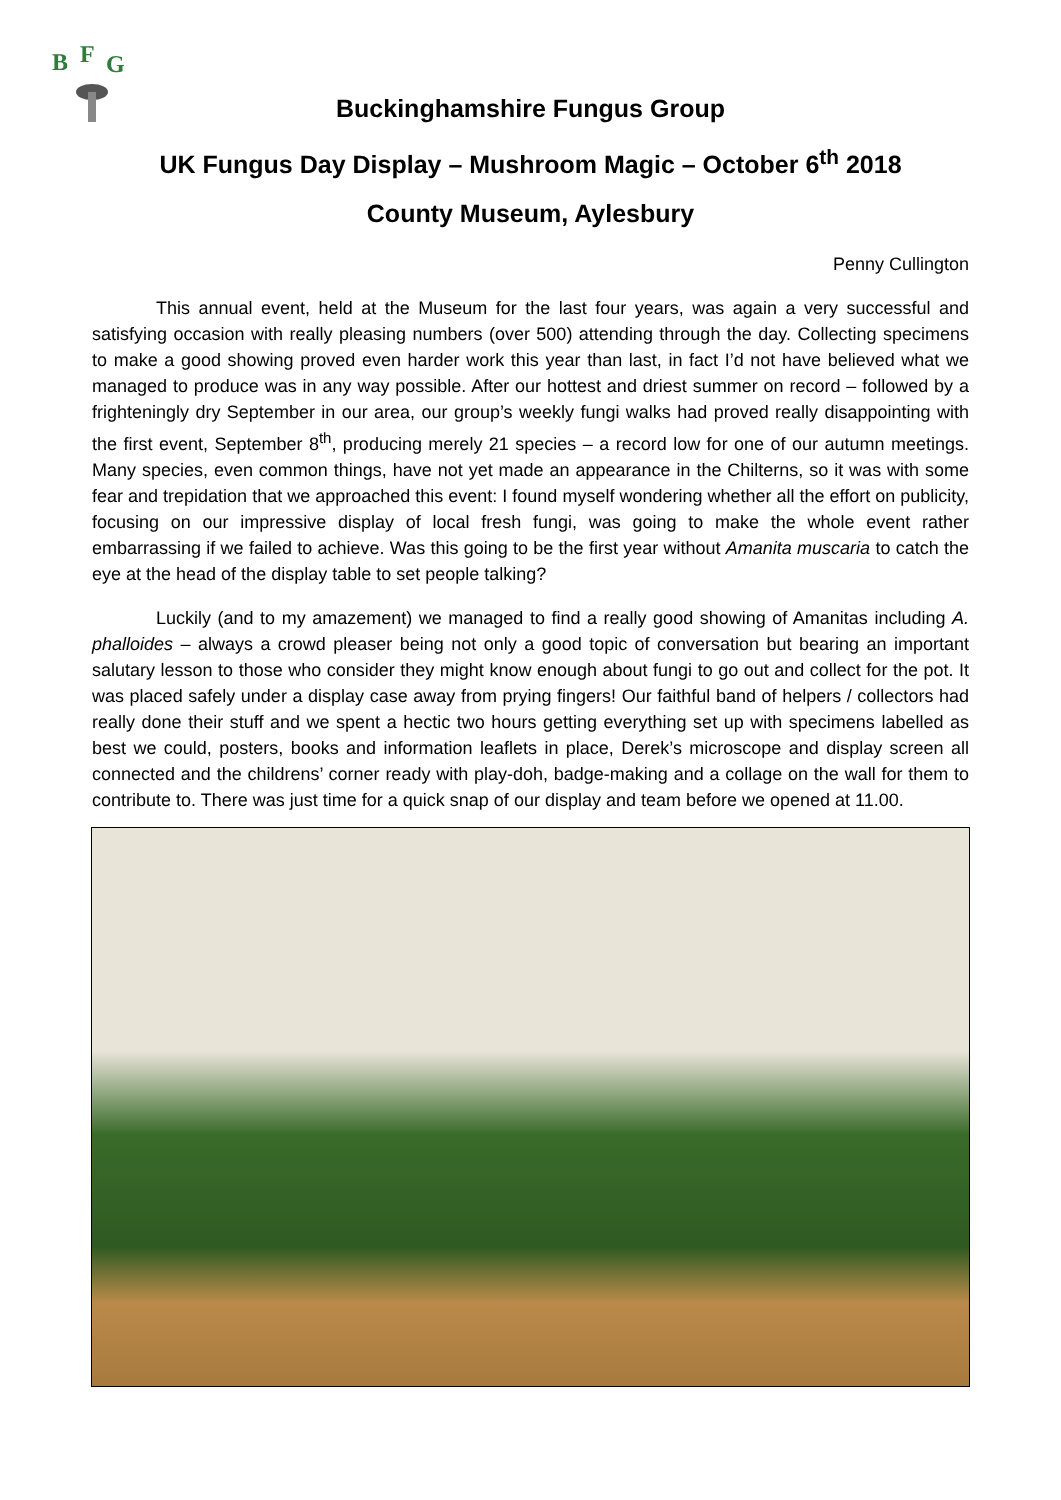B
F
G
Buckinghamshire Fungus Group
UK Fungus Day Display – Mushroom Magic – October 6<sup>th</sup> 2018
County Museum, Aylesbury
Penny Cullington
This annual event, held at the Museum for the last four years, was again a very successful and satisfying occasion with really pleasing numbers (over 500) attending through the day. Collecting specimens to make a good showing proved even harder work this year than last, in fact I’d not have believed what we managed to produce was in any way possible. After our hottest and driest summer on record – followed by a frighteningly dry September in our area, our group’s weekly fungi walks had proved really disappointing with the first event, September 8<sup>th</sup>, producing merely 21 species – a record low for one of our autumn meetings. Many species, even common things, have not yet made an appearance in the Chilterns, so it was with some fear and trepidation that we approached this event: I found myself wondering whether all the effort on publicity, focusing on our impressive display of local fresh fungi, was going to make the whole event rather embarrassing if we failed to achieve. Was this going to be the first year without Amanita muscaria to catch the eye at the head of the display table to set people talking?
Luckily (and to my amazement) we managed to find a really good showing of Amanitas including A. phalloides – always a crowd pleaser being not only a good topic of conversation but bearing an important salutary lesson to those who consider they might know enough about fungi to go out and collect for the pot. It was placed safely under a display case away from prying fingers! Our faithful band of helpers / collectors had really done their stuff and we spent a hectic two hours getting everything set up with specimens labelled as best we could, posters, books and information leaflets in place, Derek’s microscope and display screen all connected and the childrens’ corner ready with play-doh, badge-making and a collage on the wall for them to contribute to. There was just time for a quick snap of our display and team before we opened at 11.00.